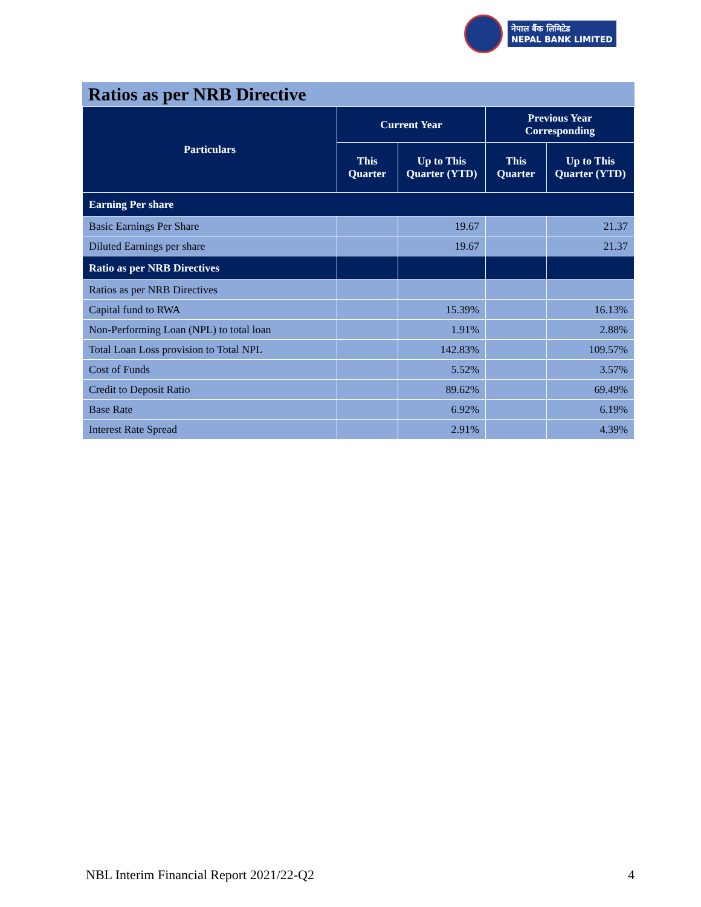नेपाल बैंक लिमिटेड
NEPAL BANK LIMITED
Ratios as per NRB Directive
| Particulars | Current Year | | Previous Year Corresponding | |
| --- | --- | --- | --- | --- |
| | This Quarter | Up to This Quarter (YTD) | This Quarter | Up to This Quarter (YTD) |
| Earning Per share | | | | |
| Basic Earnings Per Share | | 19.67 | | 21.37 |
| Diluted Earnings per share | | 19.67 | | 21.37 |
| Ratio as per NRB Directives | | | | |
| Ratios as per NRB Directives | | | | |
| Capital fund to RWA | | 15.39% | | 16.13% |
| Non-Performing Loan (NPL) to total loan | | 1.91% | | 2.88% |
| Total Loan Loss provision to Total NPL | | 142.83% | | 109.57% |
| Cost of Funds | | 5.52% | | 3.57% |
| Credit to Deposit Ratio | | 89.62% | | 69.49% |
| Base Rate | | 6.92% | | 6.19% |
| Interest Rate Spread | | 2.91% | | 4.39% |
NBL Interim Financial Report 2021/22-Q2 4